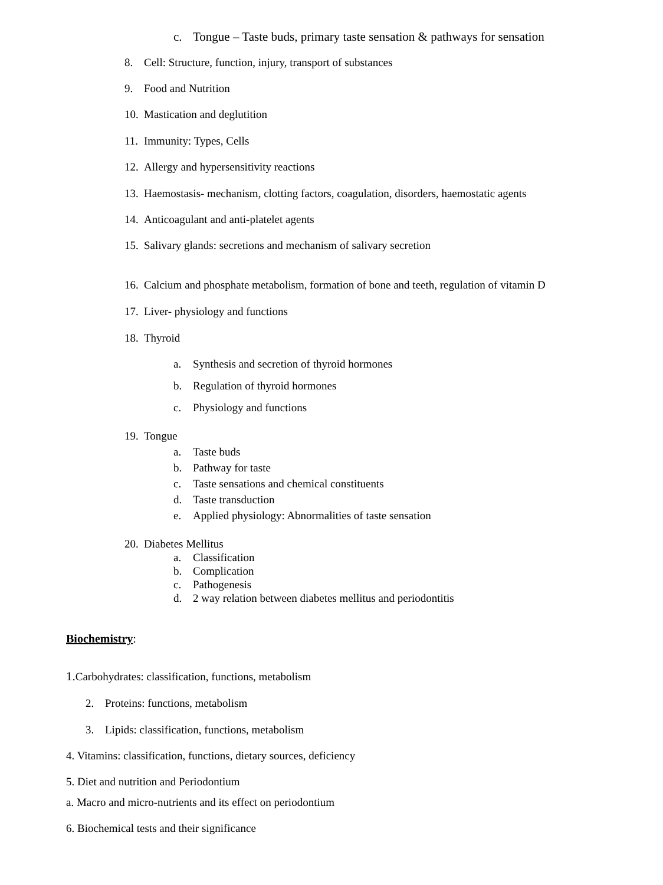c. Tongue – Taste buds, primary taste sensation & pathways for sensation
8. Cell: Structure, function, injury, transport of substances
9. Food and Nutrition
10. Mastication and deglutition
11. Immunity: Types, Cells
12. Allergy and hypersensitivity reactions
13. Haemostasis- mechanism, clotting factors, coagulation, disorders, haemostatic agents
14. Anticoagulant and anti-platelet agents
15. Salivary glands: secretions and mechanism of salivary secretion
16. Calcium and phosphate metabolism, formation of bone and teeth, regulation of vitamin D
17. Liver- physiology and functions
18. Thyroid
a. Synthesis and secretion of thyroid hormones
b. Regulation of thyroid hormones
c. Physiology and functions
19. Tongue
a. Taste buds
b. Pathway for taste
c. Taste sensations and chemical constituents
d. Taste transduction
e. Applied physiology: Abnormalities of taste sensation
20. Diabetes Mellitus
a. Classification
b. Complication
c. Pathogenesis
d. 2 way relation between diabetes mellitus and periodontitis
Biochemistry:
1. Carbohydrates: classification, functions, metabolism
2. Proteins: functions, metabolism
3. Lipids: classification, functions, metabolism
4. Vitamins: classification, functions, dietary sources, deficiency
5. Diet and nutrition and Periodontium
a. Macro and micro-nutrients and its effect on periodontium
6. Biochemical tests and their significance